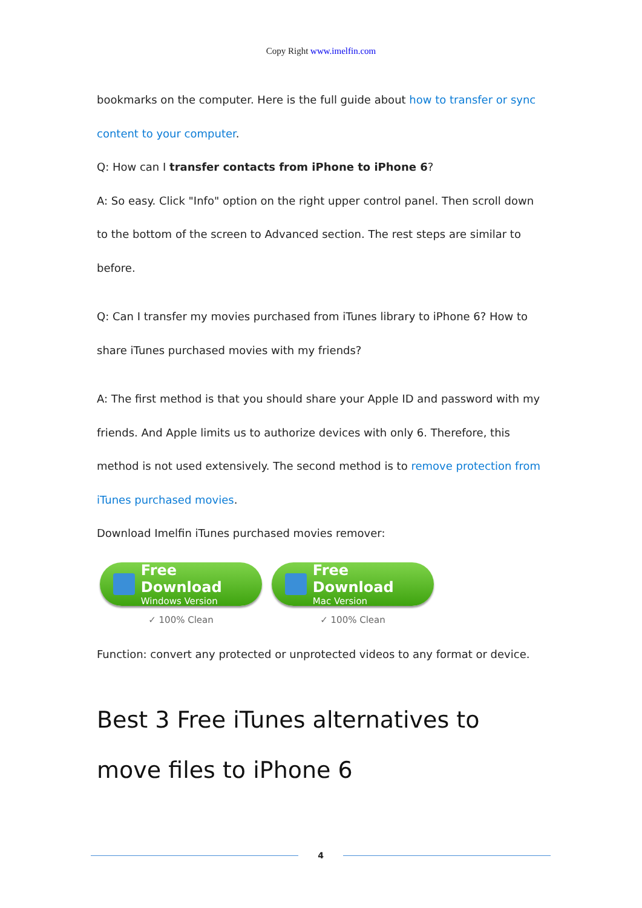Copy Right www.imelfin.com
bookmarks on the computer. Here is the full guide about how to transfer or sync content to your computer.
Q: How can I transfer contacts from iPhone to iPhone 6?
A: So easy. Click "Info" option on the right upper control panel. Then scroll down to the bottom of the screen to Advanced section. The rest steps are similar to before.
Q: Can I transfer my movies purchased from iTunes library to iPhone 6? How to share iTunes purchased movies with my friends?
A: The first method is that you should share your Apple ID and password with my friends. And Apple limits us to authorize devices with only 6. Therefore, this method is not used extensively. The second method is to remove protection from iTunes purchased movies.
Download Imelfin iTunes purchased movies remover:
Free Download
Windows Version
✓ 100% Clean
Free Download
Mac Version
✓ 100% Clean
Function: convert any protected or unprotected videos to any format or device.
Best 3 Free iTunes alternatives to move files to iPhone 6
4